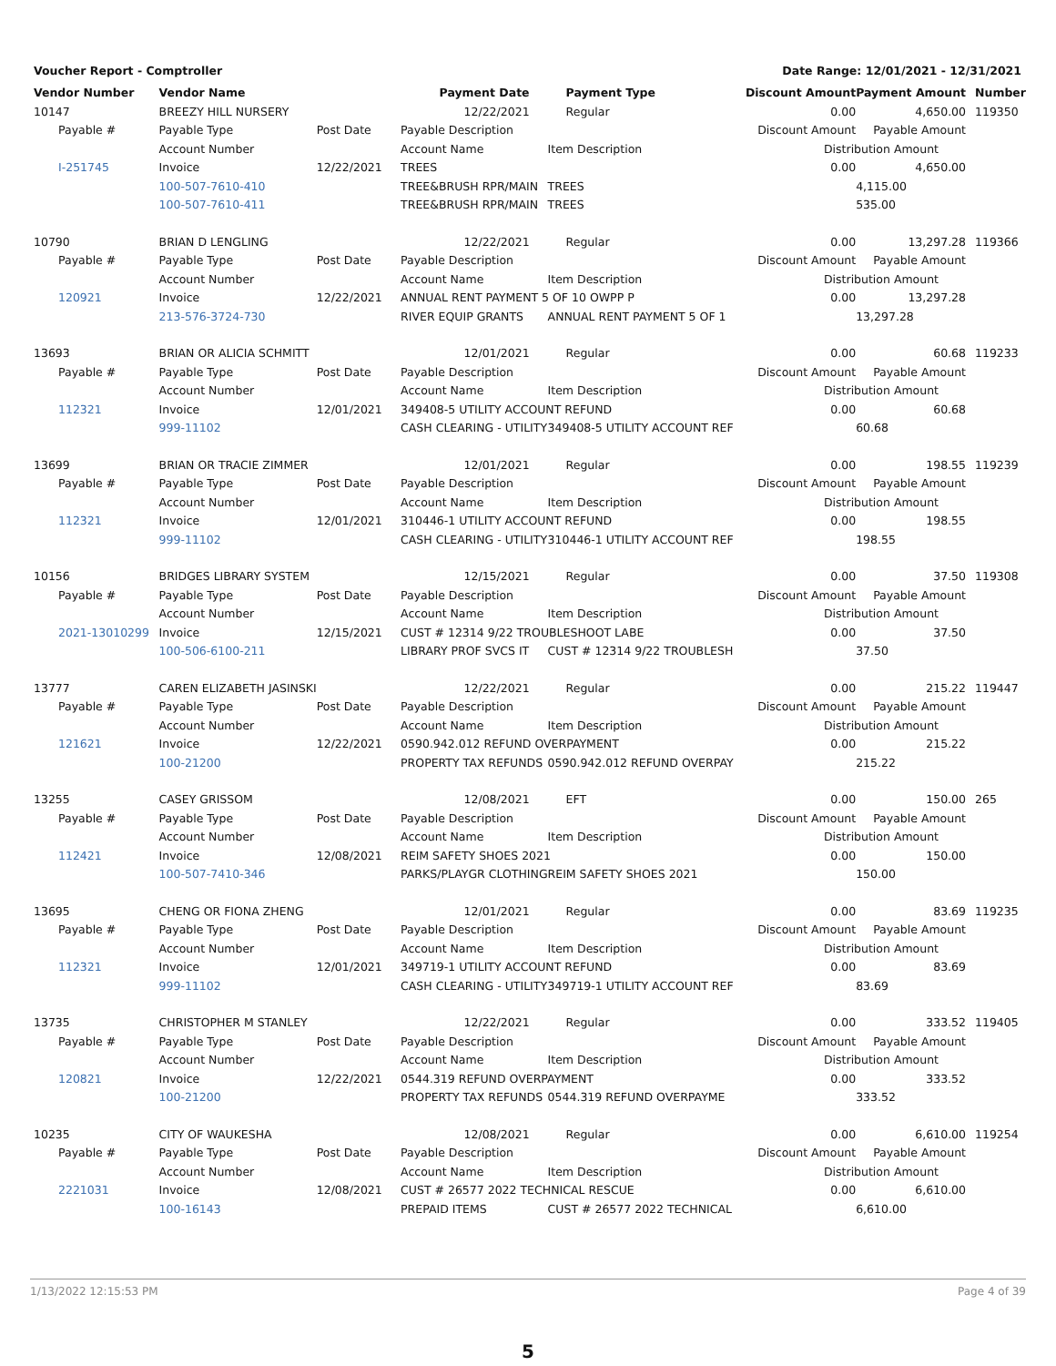Voucher Report - Comptroller Date Range: 12/01/2021 - 12/31/2021
| Vendor Number | Vendor Name | | Payment Date | Payment Type | Discount Amount | Payment Amount | Number |
| --- | --- | --- | --- | --- | --- | --- | --- |
| 10147 | BREEZY HILL NURSERY | | 12/22/2021 | Regular | 0.00 | 4,650.00 | 119350 |
| Payable # | Payable Type | Post Date | Payable Description | | Discount Amount | Payable Amount | |
| | Account Number | | Account Name | Item Description | Distribution Amount | | |
| I-251745 | Invoice | 12/22/2021 | TREES | | 0.00 | 4,650.00 | |
| | 100-507-7610-410 | | TREE&BRUSH RPR/MAIN | TREES | | 4,115.00 | |
| | 100-507-7610-411 | | TREE&BRUSH RPR/MAIN | TREES | | 535.00 | |
| 10790 | BRIAN D LENGLING | | 12/22/2021 | Regular | 0.00 | 13,297.28 | 119366 |
| Payable # | Payable Type | Post Date | Payable Description | | Discount Amount | Payable Amount | |
| | Account Number | | Account Name | Item Description | Distribution Amount | | |
| 120921 | Invoice | 12/22/2021 | ANNUAL RENT PAYMENT 5 OF 10 OWPP P | | 0.00 | 13,297.28 | |
| | 213-576-3724-730 | | RIVER EQUIP GRANTS | ANNUAL RENT PAYMENT 5 OF 1 | | 13,297.28 | |
| 13693 | BRIAN OR ALICIA SCHMITT | | 12/01/2021 | Regular | 0.00 | 60.68 | 119233 |
| Payable # | Payable Type | Post Date | Payable Description | | Discount Amount | Payable Amount | |
| | Account Number | | Account Name | Item Description | Distribution Amount | | |
| 112321 | Invoice | 12/01/2021 | 349408-5 UTILITY ACCOUNT REFUND | | 0.00 | 60.68 | |
| | 999-11102 | | CASH CLEARING - UTILITY | 349408-5 UTILITY ACCOUNT REF | | 60.68 | |
| 13699 | BRIAN OR TRACIE ZIMMER | | 12/01/2021 | Regular | 0.00 | 198.55 | 119239 |
| Payable # | Payable Type | Post Date | Payable Description | | Discount Amount | Payable Amount | |
| | Account Number | | Account Name | Item Description | Distribution Amount | | |
| 112321 | Invoice | 12/01/2021 | 310446-1 UTILITY ACCOUNT REFUND | | 0.00 | 198.55 | |
| | 999-11102 | | CASH CLEARING - UTILITY | 310446-1 UTILITY ACCOUNT REF | | 198.55 | |
| 10156 | BRIDGES LIBRARY SYSTEM | | 12/15/2021 | Regular | 0.00 | 37.50 | 119308 |
| Payable # | Payable Type | Post Date | Payable Description | | Discount Amount | Payable Amount | |
| | Account Number | | Account Name | Item Description | Distribution Amount | | |
| 2021-13010299 | Invoice | 12/15/2021 | CUST # 12314 9/22 TROUBLESHOOT LABE | | 0.00 | 37.50 | |
| | 100-506-6100-211 | | LIBRARY PROF SVCS IT | CUST # 12314 9/22 TROUBLESH | | 37.50 | |
| 13777 | CAREN ELIZABETH JASINSKI | | 12/22/2021 | Regular | 0.00 | 215.22 | 119447 |
| Payable # | Payable Type | Post Date | Payable Description | | Discount Amount | Payable Amount | |
| | Account Number | | Account Name | Item Description | Distribution Amount | | |
| 121621 | Invoice | 12/22/2021 | 0590.942.012 REFUND OVERPAYMENT | | 0.00 | 215.22 | |
| | 100-21200 | | PROPERTY TAX REFUNDS | 0590.942.012 REFUND OVERPAY | | 215.22 | |
| 13255 | CASEY GRISSOM | | 12/08/2021 | EFT | 0.00 | 150.00 | 265 |
| Payable # | Payable Type | Post Date | Payable Description | | Discount Amount | Payable Amount | |
| | Account Number | | Account Name | Item Description | Distribution Amount | | |
| 112421 | Invoice | 12/08/2021 | REIM SAFETY SHOES 2021 | | 0.00 | 150.00 | |
| | 100-507-7410-346 | | PARKS/PLAYGR CLOTHING | REIM SAFETY SHOES 2021 | | 150.00 | |
| 13695 | CHENG OR FIONA ZHENG | | 12/01/2021 | Regular | 0.00 | 83.69 | 119235 |
| Payable # | Payable Type | Post Date | Payable Description | | Discount Amount | Payable Amount | |
| | Account Number | | Account Name | Item Description | Distribution Amount | | |
| 112321 | Invoice | 12/01/2021 | 349719-1 UTILITY ACCOUNT REFUND | | 0.00 | 83.69 | |
| | 999-11102 | | CASH CLEARING - UTILITY | 349719-1 UTILITY ACCOUNT REF | | 83.69 | |
| 13735 | CHRISTOPHER M STANLEY | | 12/22/2021 | Regular | 0.00 | 333.52 | 119405 |
| Payable # | Payable Type | Post Date | Payable Description | | Discount Amount | Payable Amount | |
| | Account Number | | Account Name | Item Description | Distribution Amount | | |
| 120821 | Invoice | 12/22/2021 | 0544.319 REFUND OVERPAYMENT | | 0.00 | 333.52 | |
| | 100-21200 | | PROPERTY TAX REFUNDS | 0544.319 REFUND OVERPAYME | | 333.52 | |
| 10235 | CITY OF WAUKESHA | | 12/08/2021 | Regular | 0.00 | 6,610.00 | 119254 |
| Payable # | Payable Type | Post Date | Payable Description | | Discount Amount | Payable Amount | |
| | Account Number | | Account Name | Item Description | Distribution Amount | | |
| 2221031 | Invoice | 12/08/2021 | CUST # 26577 2022 TECHNICAL RESCUE | | 0.00 | 6,610.00 | |
| | 100-16143 | | PREPAID ITEMS | CUST # 26577 2022 TECHNICAL | | 6,610.00 | |
1/13/2022 12:15:53 PM Page 4 of 39
5